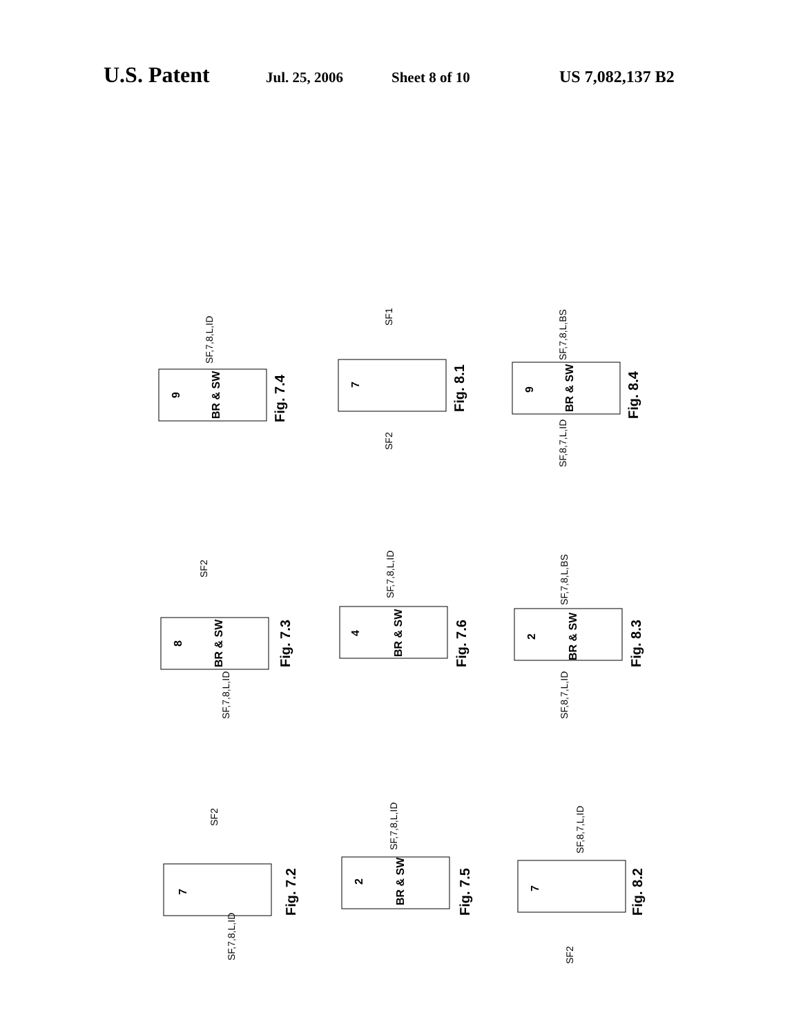U.S. Patent
Jul. 25, 2006 Sheet 8 of 10 US 7,082,137 B2
9
BR & SW
SF,7,8,L,ID
Fig. 7.4
7
SF1
SF2
Fig. 8.1
9
BR & SW
SF,7,8,L,BS
SF,8,7,L,ID
Fig. 8.4
8
SF2
BR & SW
SF,7,8,L,ID
Fig. 7.3
4
BR & SW
SF,7,8,L,ID
Fig. 7.6
2
BR & SW
SF,7,8,L,BS
SF,8,7,L,ID
Fig. 8.3
7
SF2
SF,7,8,L,ID
Fig. 7.2
2
BR & SW
SF,7,8,L,ID
Fig. 7.5
7
SF,8,7,L,ID
SF2
Fig. 8.2